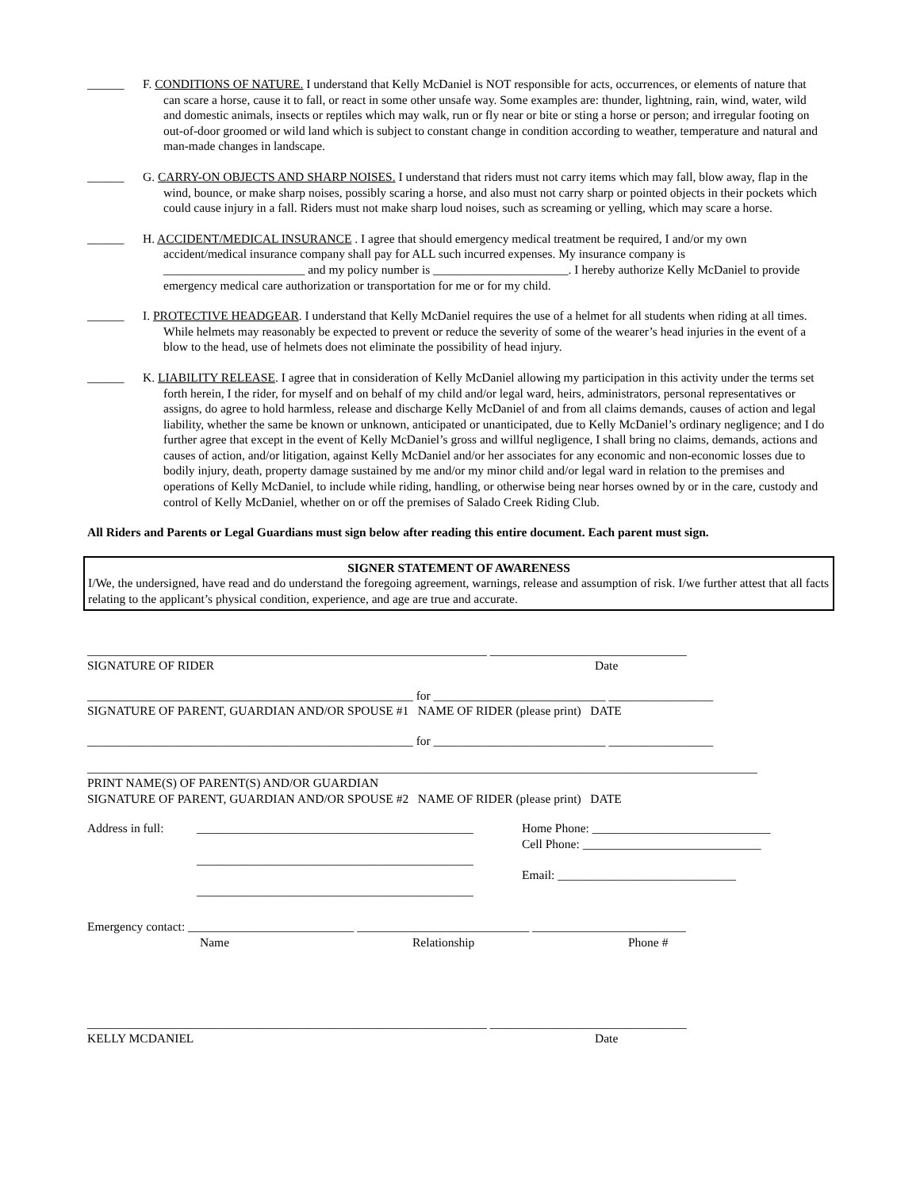______ F. CONDITIONS OF NATURE. I understand that Kelly McDaniel is NOT responsible for acts, occurrences, or elements of nature that can scare a horse, cause it to fall, or react in some other unsafe way. Some examples are: thunder, lightning, rain, wind, water, wild and domestic animals, insects or reptiles which may walk, run or fly near or bite or sting a horse or person; and irregular footing on out-of-door groomed or wild land which is subject to constant change in condition according to weather, temperature and natural and man-made changes in landscape.
______ G. CARRY-ON OBJECTS AND SHARP NOISES. I understand that riders must not carry items which may fall, blow away, flap in the wind, bounce, or make sharp noises, possibly scaring a horse, and also must not carry sharp or pointed objects in their pockets which could cause injury in a fall. Riders must not make sharp loud noises, such as screaming or yelling, which may scare a horse.
______ H. ACCIDENT/MEDICAL INSURANCE . I agree that should emergency medical treatment be required, I and/or my own accident/medical insurance company shall pay for ALL such incurred expenses. My insurance company is _______________________ and my policy number is ______________________. I hereby authorize Kelly McDaniel to provide emergency medical care authorization or transportation for me or for my child.
______ I. PROTECTIVE HEADGEAR. I understand that Kelly McDaniel requires the use of a helmet for all students when riding at all times. While helmets may reasonably be expected to prevent or reduce the severity of some of the wearer’s head injuries in the event of a blow to the head, use of helmets does not eliminate the possibility of head injury.
______ K. LIABILITY RELEASE. I agree that in consideration of Kelly McDaniel allowing my participation in this activity under the terms set forth herein, I the rider, for myself and on behalf of my child and/or legal ward, heirs, administrators, personal representatives or assigns, do agree to hold harmless, release and discharge Kelly McDaniel of and from all claims demands, causes of action and legal liability, whether the same be known or unknown, anticipated or unanticipated, due to Kelly McDaniel’s ordinary negligence; and I do further agree that except in the event of Kelly McDaniel’s gross and willful negligence, I shall bring no claims, demands, actions and causes of action, and/or litigation, against Kelly McDaniel and/or her associates for any economic and non-economic losses due to bodily injury, death, property damage sustained by me and/or my minor child and/or legal ward in relation to the premises and operations of Kelly McDaniel, to include while riding, handling, or otherwise being near horses owned by or in the care, custody and control of Kelly McDaniel, whether on or off the premises of Salado Creek Riding Club.
All Riders and Parents or Legal Guardians must sign below after reading this entire document. Each parent must sign.
SIGNER STATEMENT OF AWARENESS
I/We, the undersigned, have read and do understand the foregoing agreement, warnings, release and assumption of risk. I/we further attest that all facts relating to the applicant’s physical condition, experience, and age are true and accurate.
_________________________________________________________________ ________________________________
SIGNATURE OF RIDER Date
_____________________________________________________ for ____________________________ _________________
SIGNATURE OF PARENT, GUARDIAN AND/OR SPOUSE #1 NAME OF RIDER (please print) DATE
_____________________________________________________ for ____________________________ _________________
_____________________________________________________________________________________________________________
PRINT NAME(S) OF PARENT(S) AND/OR GUARDIAN
SIGNATURE OF PARENT, GUARDIAN AND/OR SPOUSE #2 NAME OF RIDER (please print) DATE
Address in full:
_____________________________________________
_____________________________________________
_____________________________________________
Home Phone: _____________________________
Cell Phone: _____________________________
Email: _____________________________
Emergency contact: ___________________________ ____________________________ _________________________
Name Relationship Phone #
_________________________________________________________________ ________________________________
KELLY MCDANIEL Date